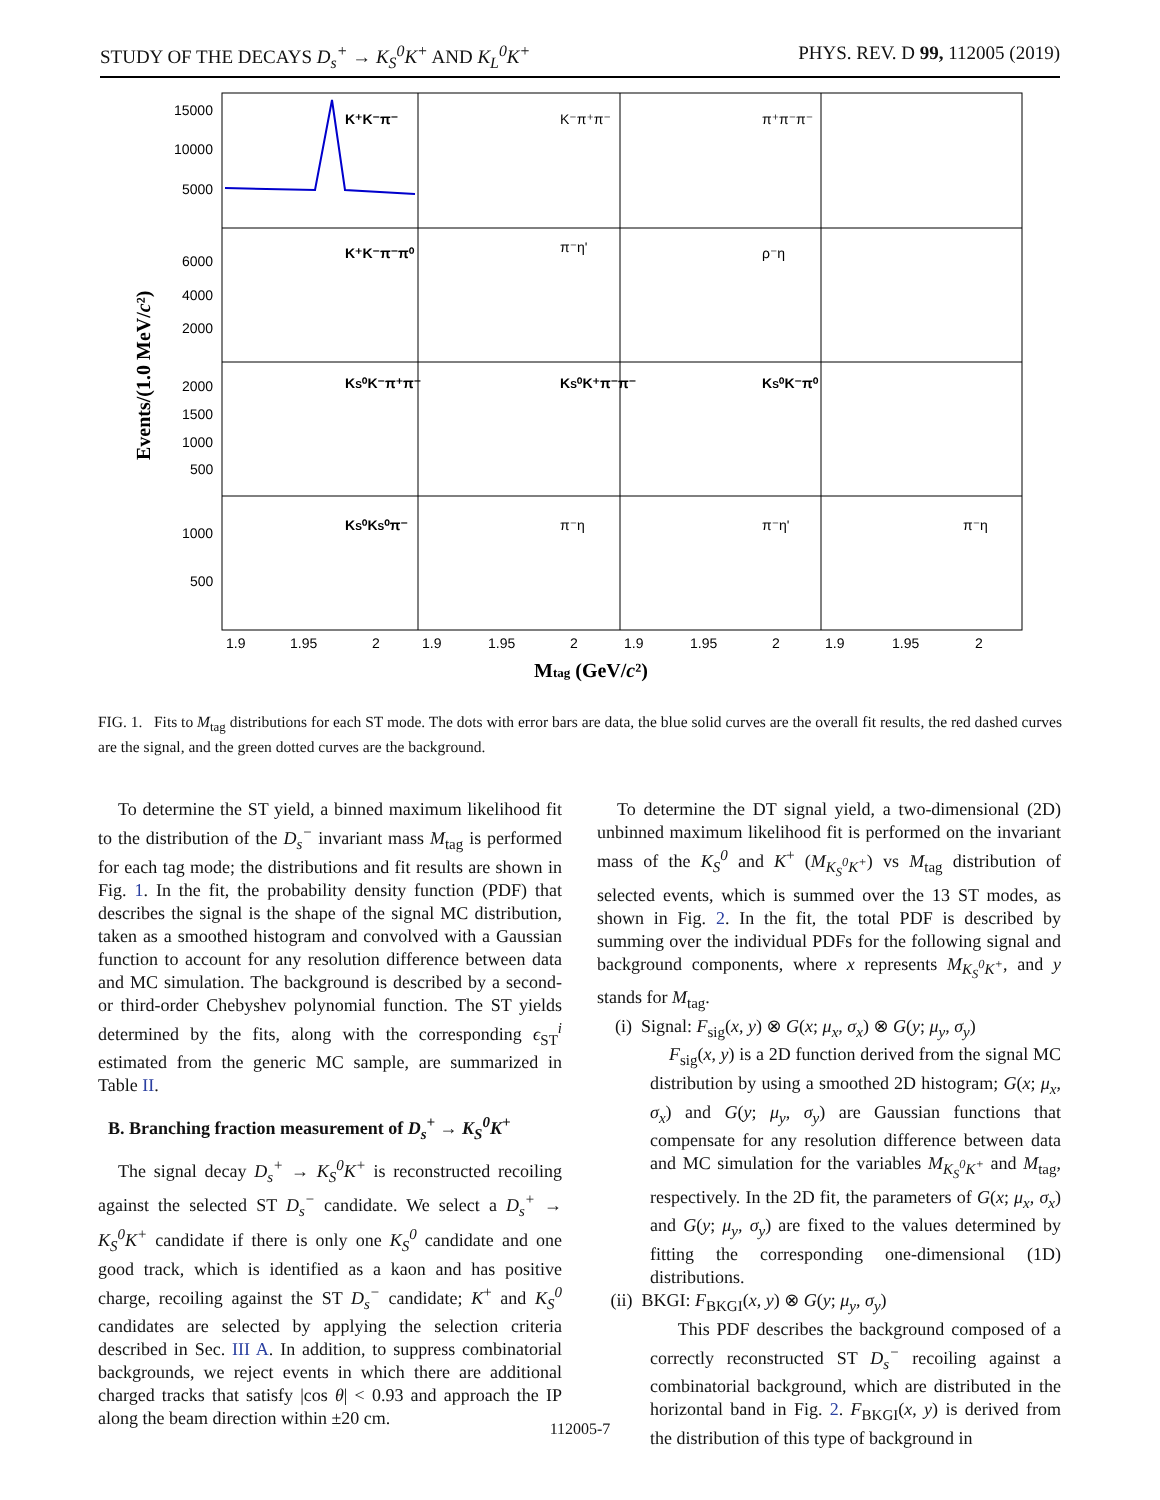STUDY OF THE DECAYS D<sub>s</sub><sup>+</sup> → K<sub>S</sub><sup>0</sup>K<sup>+</sup> AND K<sub>L</sub><sup>0</sup>K<sup>+</sup> PHYS. REV. D 99, 112005 (2019)
K⁺K⁻π⁻
K⁻π⁺π⁻
π⁺π⁻π⁻
K⁺K⁻π⁻π⁰
π⁻η'
ρ⁻η
KS⁰K⁻π⁺π⁻
KS⁰K⁺π⁻π⁻
KS⁰K⁻π⁰
KS⁰KS⁰π⁻
π⁻η
π⁻η'
π⁻η
15000
10000
5000
6000
4000
2000
2000
1500
1000
500
1000
500
1.9
1.95
2
1.9
1.95
2
1.9
1.95
2
1.9
1.95
2
Mtag (GeV/c²)
Events/(1.0 MeV/c²)
FIG. 1. Fits to M<sub>tag</sub> distributions for each ST mode. The dots with error bars are data, the blue solid curves are the overall fit results, the red dashed curves are the signal, and the green dotted curves are the background.
To determine the ST yield, a binned maximum likelihood fit to the distribution of the D<sub>s</sub><sup>−</sup> invariant mass M<sub>tag</sub> is performed for each tag mode; the distributions and fit results are shown in Fig. 1. In the fit, the probability density function (PDF) that describes the signal is the shape of the signal MC distribution, taken as a smoothed histogram and convolved with a Gaussian function to account for any resolution difference between data and MC simulation. The background is described by a second- or third-order Chebyshev polynomial function. The ST yields determined by the fits, along with the corresponding ϵ<sub>ST</sub><sup>i</sup> estimated from the generic MC sample, are summarized in Table II.
B. Branching fraction measurement of D<sub>s</sub><sup>+</sup> → K<sub>S</sub><sup>0</sup>K<sup>+</sup>
The signal decay D<sub>s</sub><sup>+</sup> → K<sub>S</sub><sup>0</sup>K<sup>+</sup> is reconstructed recoiling against the selected ST D<sub>s</sub><sup>−</sup> candidate. We select a D<sub>s</sub><sup>+</sup> → K<sub>S</sub><sup>0</sup>K<sup>+</sup> candidate if there is only one K<sub>S</sub><sup>0</sup> candidate and one good track, which is identified as a kaon and has positive charge, recoiling against the ST D<sub>s</sub><sup>−</sup> candidate; K<sup>+</sup> and K<sub>S</sub><sup>0</sup> candidates are selected by applying the selection criteria described in Sec. III A. In addition, to suppress combinatorial backgrounds, we reject events in which there are additional charged tracks that satisfy |cos θ| < 0.93 and approach the IP along the beam direction within ±20 cm.
To determine the DT signal yield, a two-dimensional (2D) unbinned maximum likelihood fit is performed on the invariant mass of the K<sub>S</sub><sup>0</sup> and K<sup>+</sup> (M<sub>K<sub>S</sub><sup>0</sup>K<sup>+</sup></sub>) vs M<sub>tag</sub> distribution of selected events, which is summed over the 13 ST modes, as shown in Fig. 2. In the fit, the total PDF is described by summing over the individual PDFs for the following signal and background components, where x represents M<sub>K<sub>S</sub><sup>0</sup>K<sup>+</sup></sub>, and y stands for M<sub>tag</sub>.
(i) Signal: F<sub>sig</sub>(x, y) ⊗ G(x; μ<sub>x</sub>, σ<sub>x</sub>) ⊗ G(y; μ<sub>y</sub>, σ<sub>y</sub>)
F<sub>sig</sub>(x, y) is a 2D function derived from the signal MC distribution by using a smoothed 2D histogram; G(x; μ<sub>x</sub>, σ<sub>x</sub>) and G(y; μ<sub>y</sub>, σ<sub>y</sub>) are Gaussian functions that compensate for any resolution difference between data and MC simulation for the variables M<sub>K<sub>S</sub><sup>0</sup>K<sup>+</sup></sub> and M<sub>tag</sub>, respectively. In the 2D fit, the parameters of G(x; μ<sub>x</sub>, σ<sub>x</sub>) and G(y; μ<sub>y</sub>, σ<sub>y</sub>) are fixed to the values determined by fitting the corresponding one-dimensional (1D) distributions.
(ii) BKGI: F<sub>BKGI</sub>(x, y) ⊗ G(y; μ<sub>y</sub>, σ<sub>y</sub>)
This PDF describes the background composed of a correctly reconstructed ST D<sub>s</sub><sup>−</sup> recoiling against a combinatorial background, which are distributed in the horizontal band in Fig. 2. F<sub>BKGI</sub>(x, y) is derived from the distribution of this type of background in
112005-7